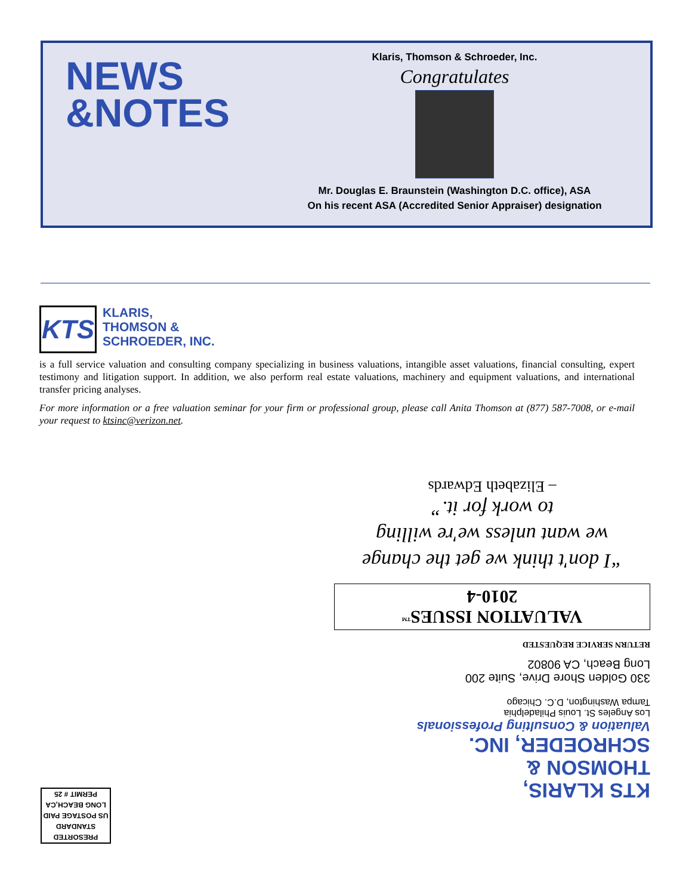NEWS
&NOTES
Klaris, Thomson & Schroeder, Inc.
Congratulates
Mr. Douglas E. Braunstein (Washington D.C. office), ASA
On his recent ASA (Accredited Senior Appraiser) designation
KTS
KLARIS,
THOMSON &
SCHROEDER, INC.
is a full service valuation and consulting company specializing in business valuations, intangible asset valuations, financial consulting, expert testimony and litigation support. In addition, we also perform real estate valuations, machinery and equipment valuations, and international transfer pricing analyses.
For more information or a free valuation seminar for your firm or professional group, please call Anita Thomson at (877) 587-7008, or e-mail your request to ktsinc@verizon.net.
KTS KLARIS,
THOMSON &
SCHROEDER, INC.
Valuation & Consulting Professionals
Los Angeles St. Louis Philadelphia
Tampa Washington, D.C. Chicago
330 Golden Shore Drive, Suite 200
Long Beach, CA 90802
RETURN SERVICE REQUESTED
VALUATION ISSUES<sup>TM</sup>
2010-4
“I don't think we get the change
we want unless we're willing
to work for it.”
– Elizabeth Edwards
PRESORTED
STANDARD
US POSTAGE PAID
LONG BEACH,CA
PERMIT # 25